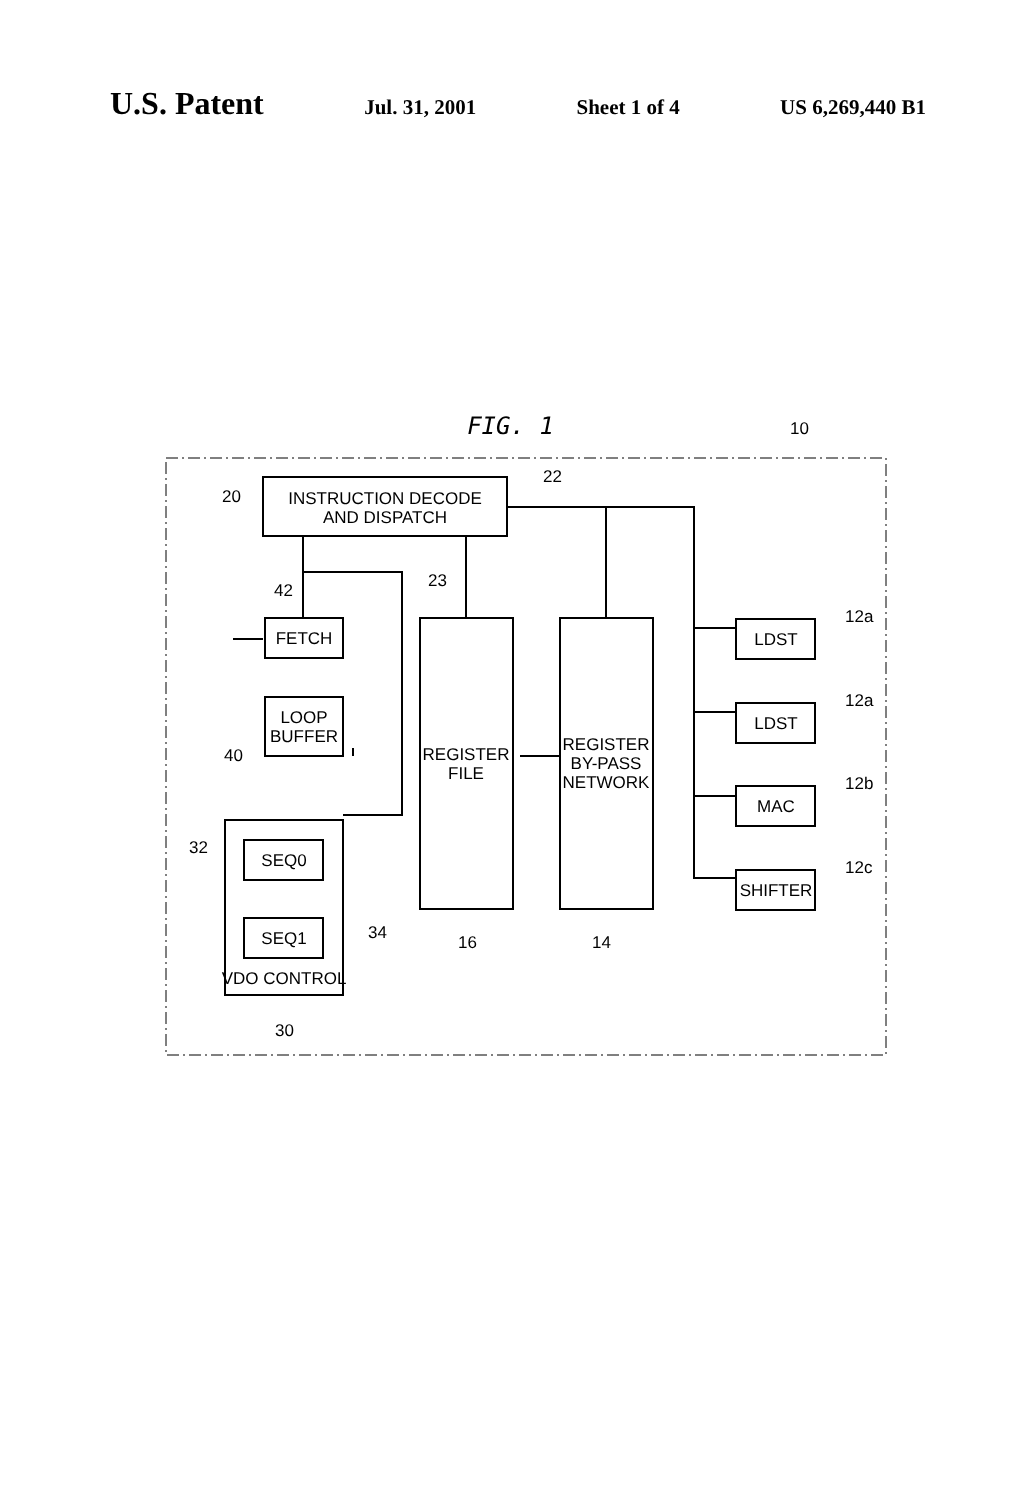U.S. Patent
Jul. 31, 2001 Sheet 1 of 4 US 6,269,440 B1
FIG. 1
INSTRUCTION DECODE
AND DISPATCH
FETCH
LOOP
BUFFER
REGISTER
FILE
REGISTER
BY-PASS
NETWORK
SEQ0
SEQ1
VDO CONTROL
LDST
LDST
MAC
SHIFTER
10
20
22
23
42
40
32
34
16
14
30
12a
12a
12b
12c